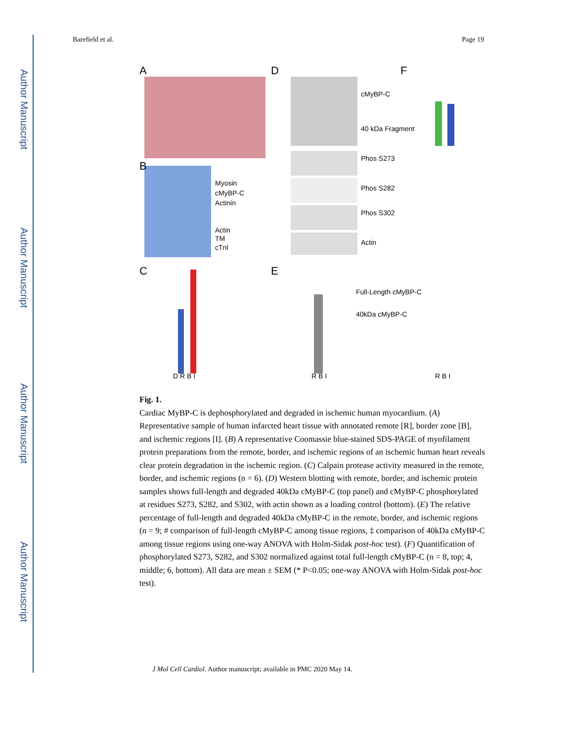Author Manuscript
Author Manuscript
Author Manuscript
Author Manuscript
Barefield et al. Page 19
A
B
C
D
E
F
cMyBP-C
40 kDa Fragment
Phos S273
Phos S282
Phos S302
Actin
Myosin
cMyBP-C
Actinin
Actin
TM
cTnI
Full-Length cMyBP-C
40kDa cMyBP-C
D R B I
R B I
R B I
Fig. 1.
Cardiac MyBP-C is dephosphorylated and degraded in ischemic human myocardium. (A) Representative sample of human infarcted heart tissue with annotated remote [R], border zone [B], and ischemic regions [I]. (B) A representative Coomassie blue-stained SDS-PAGE of myofilament protein preparations from the remote, border, and ischemic regions of an ischemic human heart reveals clear protein degradation in the ischemic region. (C) Calpain protease activity measured in the remote, border, and ischemic regions (n = 6). (D) Western blotting with remote, border, and ischemic protein samples shows full-length and degraded 40kDa cMyBP-C (top panel) and cMyBP-C phosphorylated at residues S273, S282, and S302, with actin shown as a loading control (bottom). (E) The relative percentage of full-length and degraded 40kDa cMyBP-C in the remote, border, and ischemic regions (n = 9; # comparison of full-length cMyBP-C among tissue regions, ‡ comparison of 40kDa cMyBP-C among tissue regions using one-way ANOVA with Holm-Sidak post-hoc test). (F) Quantification of phosphorylated S273, S282, and S302 normalized against total full-length cMyBP-C (n = 8, top; 4, middle; 6, bottom). All data are mean ± SEM (* P<0.05; one-way ANOVA with Holm-Sidak post-hoc test).
J Mol Cell Cardiol. Author manuscript; available in PMC 2020 May 14.